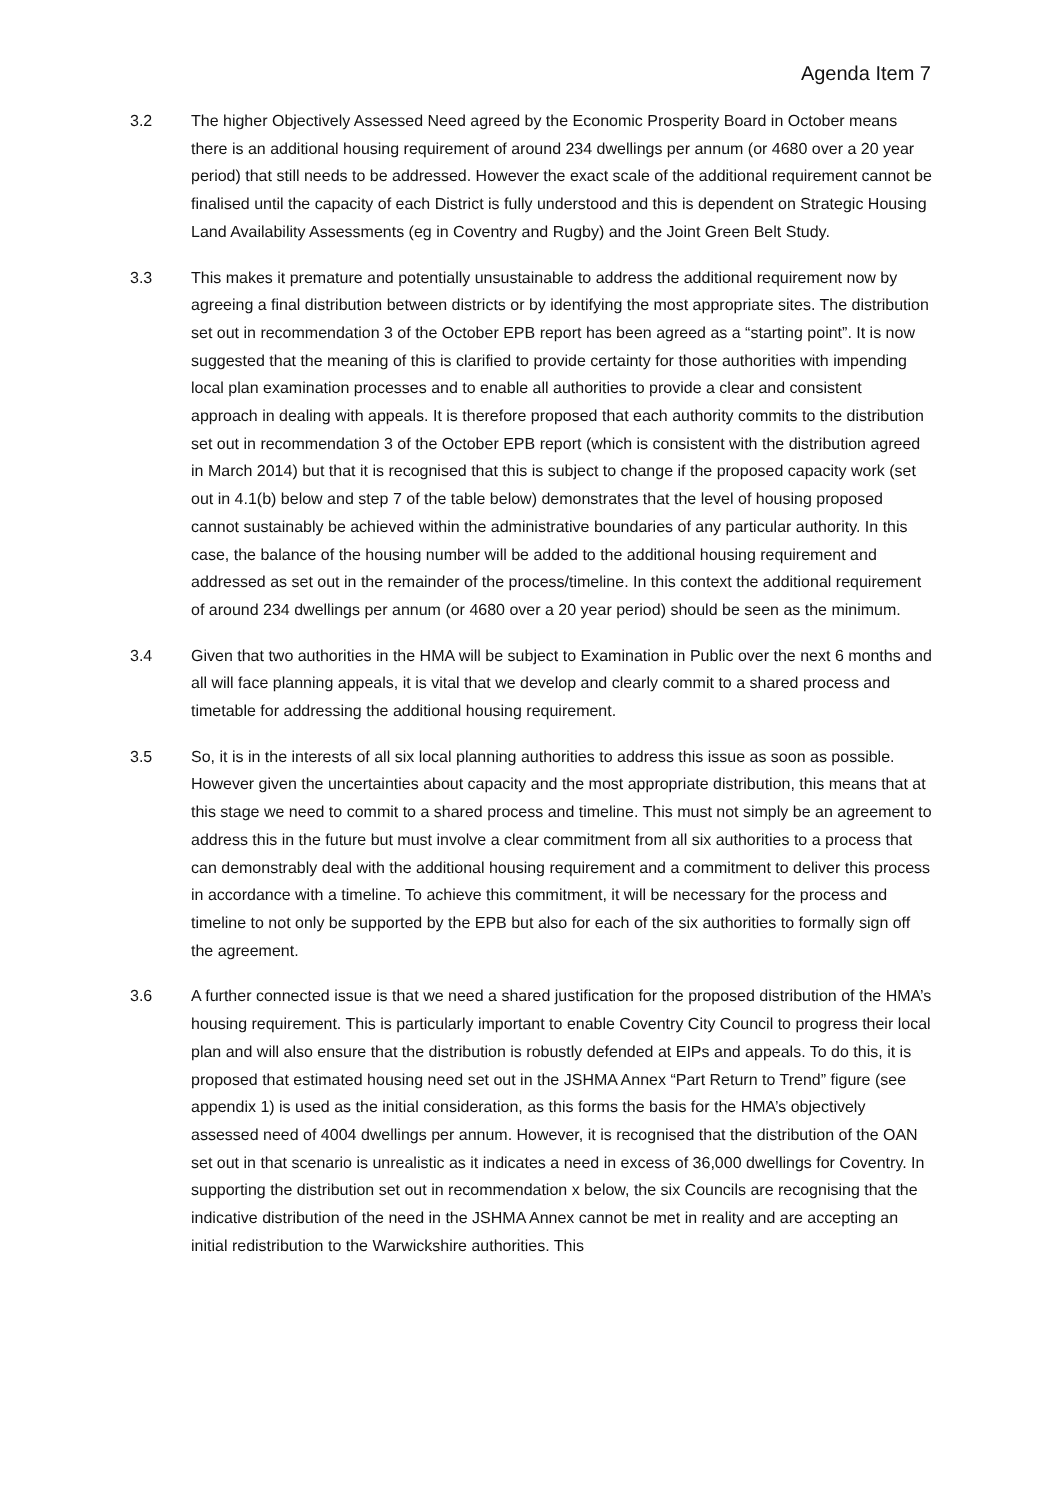Agenda Item 7
3.2 The higher Objectively Assessed Need agreed by the Economic Prosperity Board in October means there is an additional housing requirement of around 234 dwellings per annum (or 4680 over a 20 year period) that still needs to be addressed. However the exact scale of the additional requirement cannot be finalised until the capacity of each District is fully understood and this is dependent on Strategic Housing Land Availability Assessments (eg in Coventry and Rugby) and the Joint Green Belt Study.
3.3 This makes it premature and potentially unsustainable to address the additional requirement now by agreeing a final distribution between districts or by identifying the most appropriate sites. The distribution set out in recommendation 3 of the October EPB report has been agreed as a “starting point”. It is now suggested that the meaning of this is clarified to provide certainty for those authorities with impending local plan examination processes and to enable all authorities to provide a clear and consistent approach in dealing with appeals. It is therefore proposed that each authority commits to the distribution set out in recommendation 3 of the October EPB report (which is consistent with the distribution agreed in March 2014) but that it is recognised that this is subject to change if the proposed capacity work (set out in 4.1(b) below and step 7 of the table below) demonstrates that the level of housing proposed cannot sustainably be achieved within the administrative boundaries of any particular authority. In this case, the balance of the housing number will be added to the additional housing requirement and addressed as set out in the remainder of the process/timeline. In this context the additional requirement of around 234 dwellings per annum (or 4680 over a 20 year period) should be seen as the minimum.
3.4 Given that two authorities in the HMA will be subject to Examination in Public over the next 6 months and all will face planning appeals, it is vital that we develop and clearly commit to a shared process and timetable for addressing the additional housing requirement.
3.5 So, it is in the interests of all six local planning authorities to address this issue as soon as possible. However given the uncertainties about capacity and the most appropriate distribution, this means that at this stage we need to commit to a shared process and timeline. This must not simply be an agreement to address this in the future but must involve a clear commitment from all six authorities to a process that can demonstrably deal with the additional housing requirement and a commitment to deliver this process in accordance with a timeline. To achieve this commitment, it will be necessary for the process and timeline to not only be supported by the EPB but also for each of the six authorities to formally sign off the agreement.
3.6 A further connected issue is that we need a shared justification for the proposed distribution of the HMA’s housing requirement. This is particularly important to enable Coventry City Council to progress their local plan and will also ensure that the distribution is robustly defended at EIPs and appeals. To do this, it is proposed that estimated housing need set out in the JSHMA Annex “Part Return to Trend” figure (see appendix 1) is used as the initial consideration, as this forms the basis for the HMA’s objectively assessed need of 4004 dwellings per annum. However, it is recognised that the distribution of the OAN set out in that scenario is unrealistic as it indicates a need in excess of 36,000 dwellings for Coventry. In supporting the distribution set out in recommendation x below, the six Councils are recognising that the indicative distribution of the need in the JSHMA Annex cannot be met in reality and are accepting an initial redistribution to the Warwickshire authorities. This